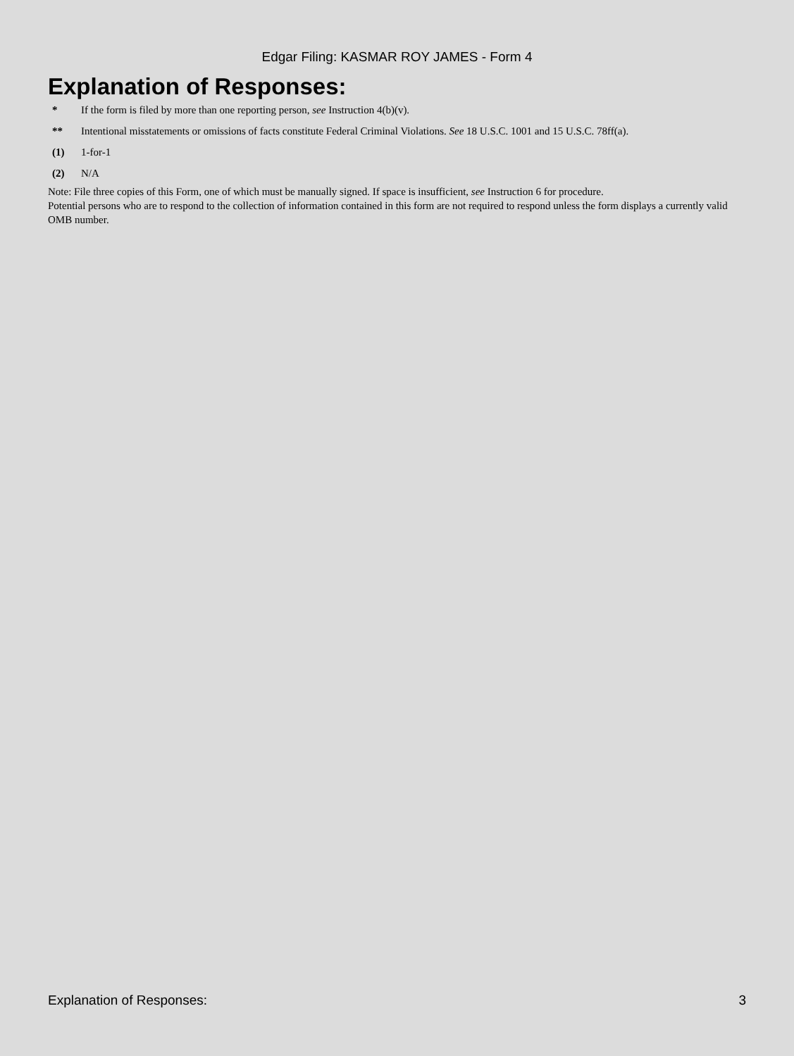Edgar Filing: KASMAR ROY JAMES - Form 4
Explanation of Responses:
| * | If the form is filed by more than one reporting person, see Instruction 4(b)(v). |
| ** | Intentional misstatements or omissions of facts constitute Federal Criminal Violations. See 18 U.S.C. 1001 and 15 U.S.C. 78ff(a). |
| (1) | 1-for-1 |
| (2) | N/A |
Note: File three copies of this Form, one of which must be manually signed. If space is insufficient, see Instruction 6 for procedure.
Potential persons who are to respond to the collection of information contained in this form are not required to respond unless the form displays a currently valid OMB number.
Explanation of Responses: 3